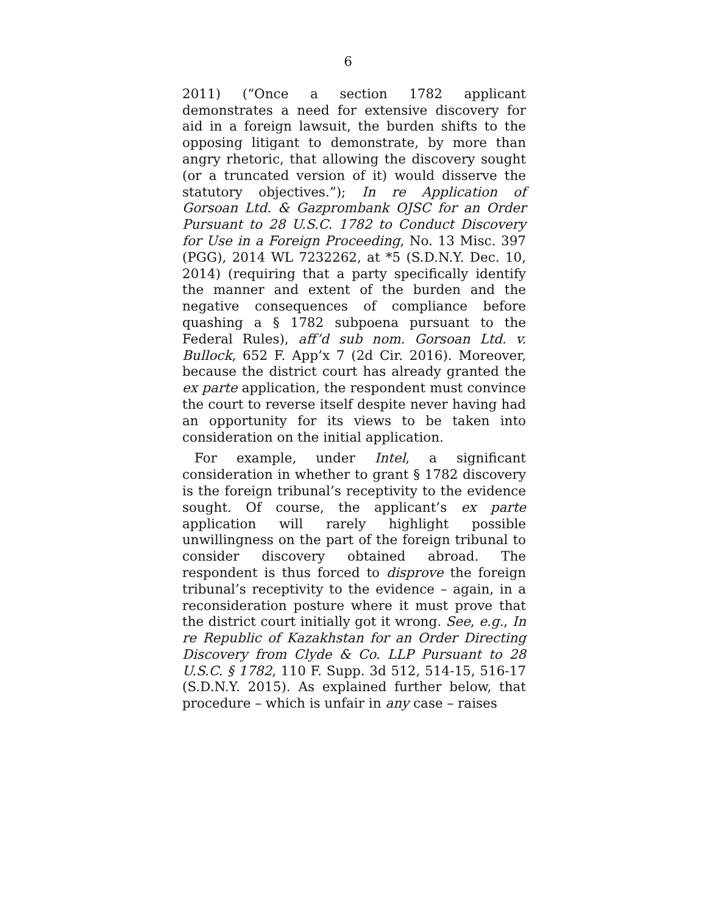6
2011) (“Once a section 1782 applicant demonstrates a need for extensive discovery for aid in a foreign lawsuit, the burden shifts to the opposing litigant to demonstrate, by more than angry rhetoric, that allowing the discovery sought (or a truncated version of it) would disserve the statutory objectives.”); In re Application of Gorsoan Ltd. & Gazprombank OJSC for an Order Pursuant to 28 U.S.C. 1782 to Conduct Discovery for Use in a Foreign Proceeding, No. 13 Misc. 397 (PGG), 2014 WL 7232262, at *5 (S.D.N.Y. Dec. 10, 2014) (requiring that a party specifically identify the manner and extent of the burden and the negative consequences of compliance before quashing a § 1782 subpoena pursuant to the Federal Rules), aff’d sub nom. Gorsoan Ltd. v. Bullock, 652 F. App’x 7 (2d Cir. 2016). Moreover, because the district court has already granted the ex parte application, the respondent must convince the court to reverse itself despite never having had an opportunity for its views to be taken into consideration on the initial application.
For example, under Intel, a significant consideration in whether to grant § 1782 discovery is the foreign tribunal’s receptivity to the evidence sought. Of course, the applicant’s ex parte application will rarely highlight possible unwillingness on the part of the foreign tribunal to consider discovery obtained abroad. The respondent is thus forced to disprove the foreign tribunal’s receptivity to the evidence – again, in a reconsideration posture where it must prove that the district court initially got it wrong. See, e.g., In re Republic of Kazakhstan for an Order Directing Discovery from Clyde & Co. LLP Pursuant to 28 U.S.C. § 1782, 110 F. Supp. 3d 512, 514-15, 516-17 (S.D.N.Y. 2015). As explained further below, that procedure – which is unfair in any case – raises